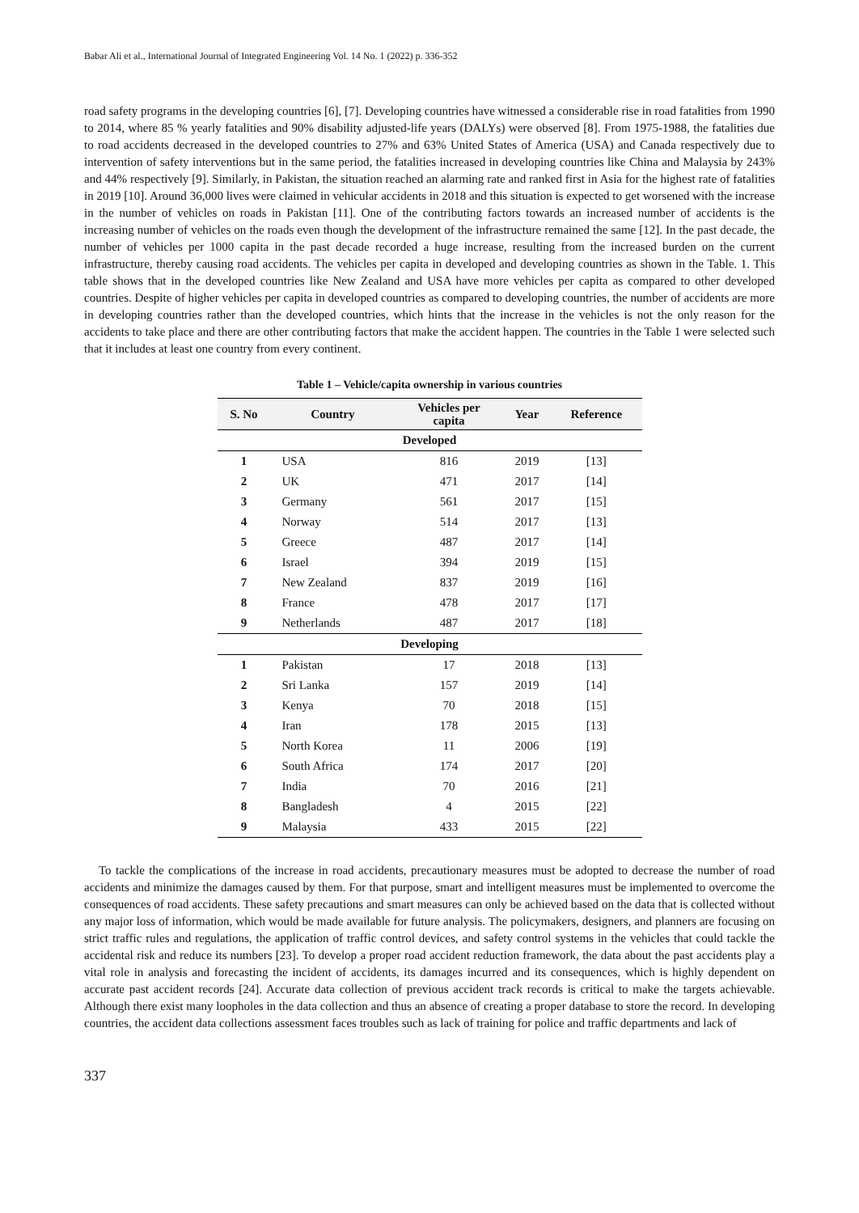Babar Ali et al., International Journal of Integrated Engineering Vol. 14 No. 1 (2022) p. 336-352
road safety programs in the developing countries [6], [7]. Developing countries have witnessed a considerable rise in road fatalities from 1990 to 2014, where 85 % yearly fatalities and 90% disability adjusted-life years (DALYs) were observed [8]. From 1975-1988, the fatalities due to road accidents decreased in the developed countries to 27% and 63% United States of America (USA) and Canada respectively due to intervention of safety interventions but in the same period, the fatalities increased in developing countries like China and Malaysia by 243% and 44% respectively [9]. Similarly, in Pakistan, the situation reached an alarming rate and ranked first in Asia for the highest rate of fatalities in 2019 [10]. Around 36,000 lives were claimed in vehicular accidents in 2018 and this situation is expected to get worsened with the increase in the number of vehicles on roads in Pakistan [11]. One of the contributing factors towards an increased number of accidents is the increasing number of vehicles on the roads even though the development of the infrastructure remained the same [12]. In the past decade, the number of vehicles per 1000 capita in the past decade recorded a huge increase, resulting from the increased burden on the current infrastructure, thereby causing road accidents. The vehicles per capita in developed and developing countries as shown in the Table. 1. This table shows that in the developed countries like New Zealand and USA have more vehicles per capita as compared to other developed countries. Despite of higher vehicles per capita in developed countries as compared to developing countries, the number of accidents are more in developing countries rather than the developed countries, which hints that the increase in the vehicles is not the only reason for the accidents to take place and there are other contributing factors that make the accident happen. The countries in the Table 1 were selected such that it includes at least one country from every continent.
Table 1 – Vehicle/capita ownership in various countries
| S. No | Country | Vehicles per capita | Year | Reference |
| --- | --- | --- | --- | --- |
| Developed | | | | |
| 1 | USA | 816 | 2019 | [13] |
| 2 | UK | 471 | 2017 | [14] |
| 3 | Germany | 561 | 2017 | [15] |
| 4 | Norway | 514 | 2017 | [13] |
| 5 | Greece | 487 | 2017 | [14] |
| 6 | Israel | 394 | 2019 | [15] |
| 7 | New Zealand | 837 | 2019 | [16] |
| 8 | France | 478 | 2017 | [17] |
| 9 | Netherlands | 487 | 2017 | [18] |
| Developing | | | | |
| 1 | Pakistan | 17 | 2018 | [13] |
| 2 | Sri Lanka | 157 | 2019 | [14] |
| 3 | Kenya | 70 | 2018 | [15] |
| 4 | Iran | 178 | 2015 | [13] |
| 5 | North Korea | 11 | 2006 | [19] |
| 6 | South Africa | 174 | 2017 | [20] |
| 7 | India | 70 | 2016 | [21] |
| 8 | Bangladesh | 4 | 2015 | [22] |
| 9 | Malaysia | 433 | 2015 | [22] |
To tackle the complications of the increase in road accidents, precautionary measures must be adopted to decrease the number of road accidents and minimize the damages caused by them. For that purpose, smart and intelligent measures must be implemented to overcome the consequences of road accidents. These safety precautions and smart measures can only be achieved based on the data that is collected without any major loss of information, which would be made available for future analysis. The policymakers, designers, and planners are focusing on strict traffic rules and regulations, the application of traffic control devices, and safety control systems in the vehicles that could tackle the accidental risk and reduce its numbers [23]. To develop a proper road accident reduction framework, the data about the past accidents play a vital role in analysis and forecasting the incident of accidents, its damages incurred and its consequences, which is highly dependent on accurate past accident records [24]. Accurate data collection of previous accident track records is critical to make the targets achievable. Although there exist many loopholes in the data collection and thus an absence of creating a proper database to store the record. In developing countries, the accident data collections assessment faces troubles such as lack of training for police and traffic departments and lack of
337